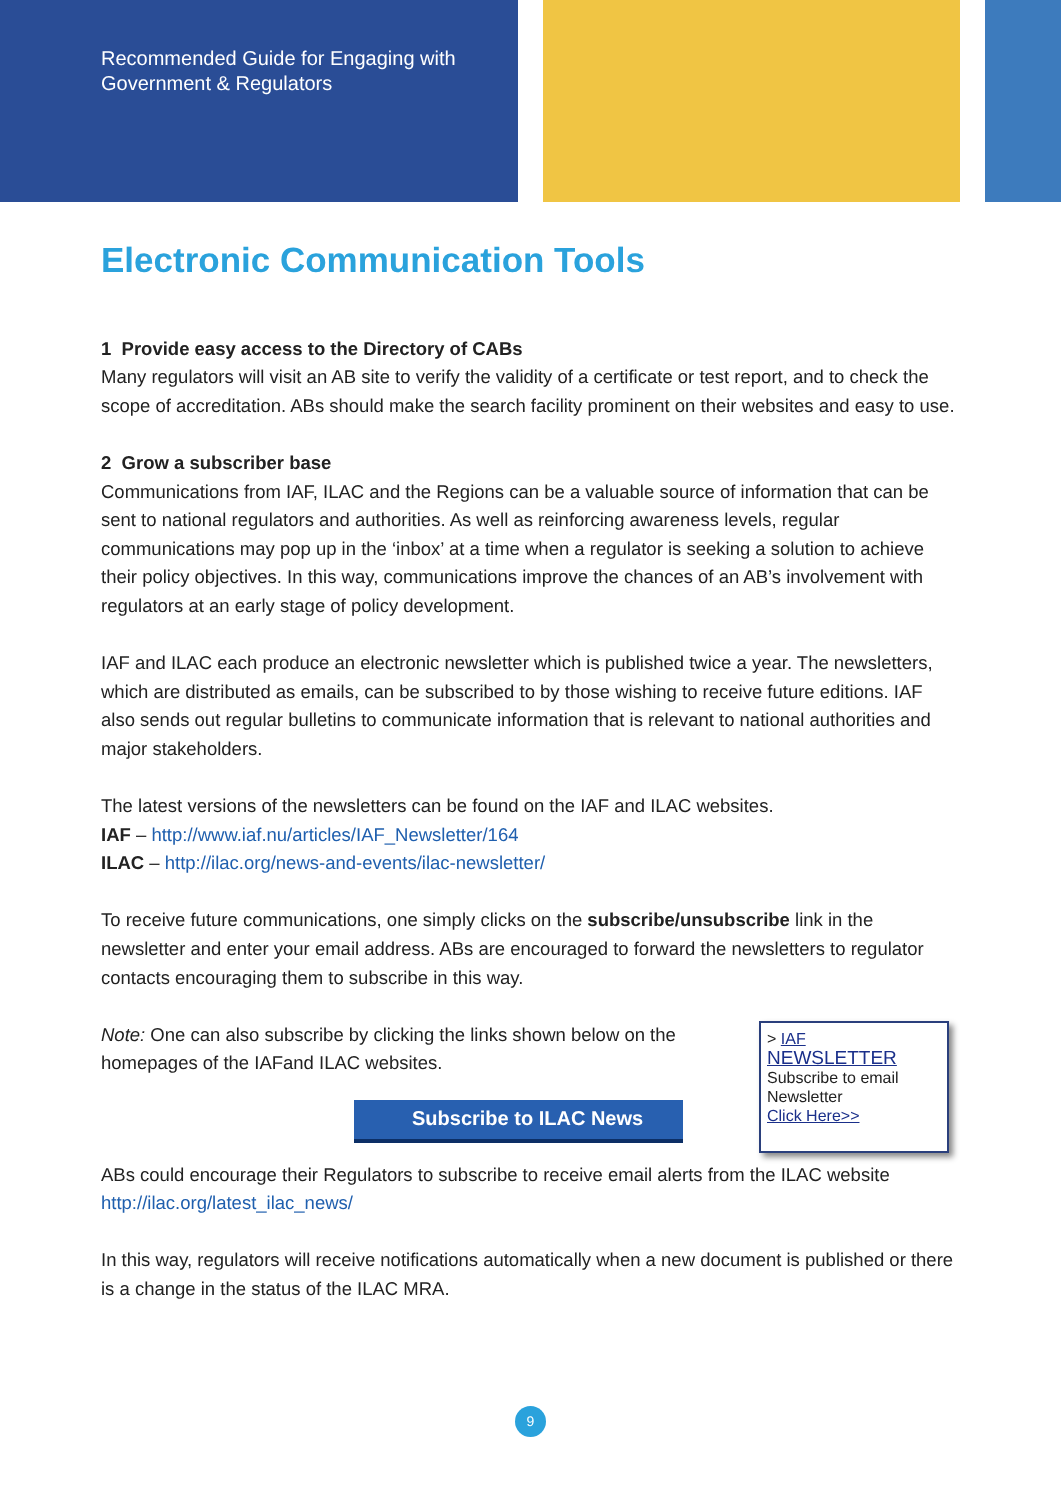Recommended Guide for Engaging with
Government & Regulators
Electronic Communication Tools
1 Provide easy access to the Directory of CABs
Many regulators will visit an AB site to verify the validity of a certificate or test report, and to check the scope of accreditation. ABs should make the search facility prominent on their websites and easy to use.
2 Grow a subscriber base
Communications from IAF, ILAC and the Regions can be a valuable source of information that can be sent to national regulators and authorities. As well as reinforcing awareness levels, regular communications may pop up in the ‘inbox’ at a time when a regulator is seeking a solution to achieve their policy objectives. In this way, communications improve the chances of an AB’s involvement with regulators at an early stage of policy development.
IAF and ILAC each produce an electronic newsletter which is published twice a year. The newsletters, which are distributed as emails, can be subscribed to by those wishing to receive future editions. IAF also sends out regular bulletins to communicate information that is relevant to national authorities and major stakeholders.
The latest versions of the newsletters can be found on the IAF and ILAC websites.
IAF – http://www.iaf.nu/articles/IAF_Newsletter/164
ILAC – http://ilac.org/news-and-events/ilac-newsletter/
To receive future communications, one simply clicks on the subscribe/unsubscribe link in the newsletter and enter your email address. ABs are encouraged to forward the newsletters to regulator contacts encouraging them to subscribe in this way.
Note: One can also subscribe by clicking the links shown below on the
homepages of the IAFand ILAC websites.
Subscribe to ILAC News
> IAF
NEWSLETTER
Subscribe to email
Newsletter
Click Here>>
ABs could encourage their Regulators to subscribe to receive email alerts from the ILAC website http://ilac.org/latest_ilac_news/
In this way, regulators will receive notifications automatically when a new document is published or there is a change in the status of the ILAC MRA.
9